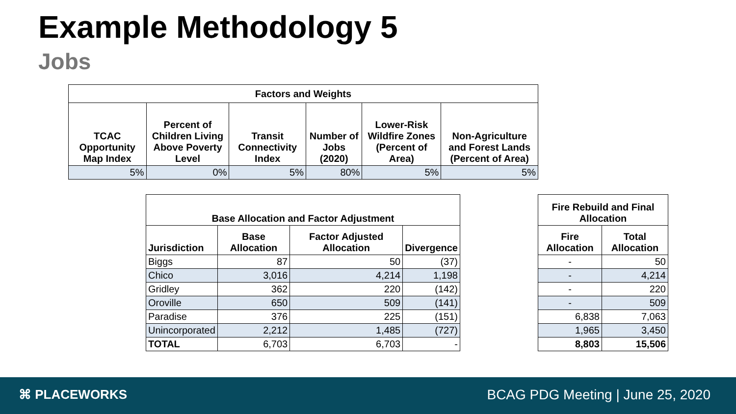Example Methodology 5
Jobs
| Factors and Weights | | | | | |
| --- | --- | --- | --- | --- | --- |
| TCAC Opportunity Map Index | Percent of Children Living Above Poverty Level | Transit Connectivity Index | Number of Jobs (2020) | Lower-Risk Wildfire Zones (Percent of Area) | Non-Agriculture and Forest Lands (Percent of Area) |
| 5% | 0% | 5% | 80% | 5% | 5% |
| Base Allocation and Factor Adjustment | | | |
| --- | --- | --- | --- |
| Jurisdiction | Base Allocation | Factor Adjusted Allocation | Divergence |
| Biggs | 87 | 50 | (37) |
| Chico | 3,016 | 4,214 | 1,198 |
| Gridley | 362 | 220 | (142) |
| Oroville | 650 | 509 | (141) |
| Paradise | 376 | 225 | (151) |
| Unincorporated | 2,212 | 1,485 | (727) |
| TOTAL | 6,703 | 6,703 | - |
| Fire Rebuild and Final Allocation | |
| --- | --- |
| Fire Allocation | Total Allocation |
| - | 50 |
| - | 4,214 |
| - | 220 |
| - | 509 |
| 6,838 | 7,063 |
| 1,965 | 3,450 |
| 8,803 | 15,506 |
⌘ PLACEWORKS
BCAG PDG Meeting | June 25, 2020